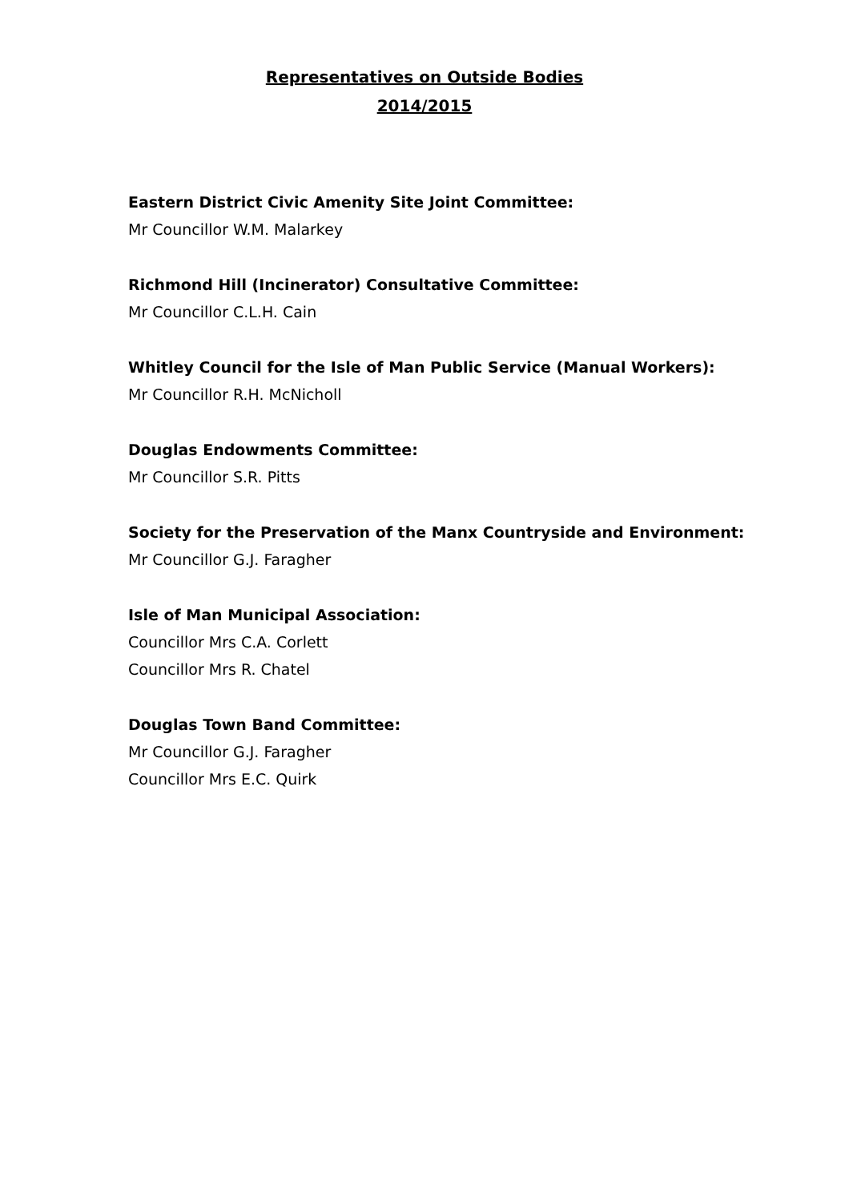Representatives on Outside Bodies
2014/2015
Eastern District Civic Amenity Site Joint Committee:
Mr Councillor W.M. Malarkey
Richmond Hill (Incinerator) Consultative Committee:
Mr Councillor C.L.H. Cain
Whitley Council for the Isle of Man Public Service (Manual Workers):
Mr Councillor R.H. McNicholl
Douglas Endowments Committee:
Mr Councillor S.R. Pitts
Society for the Preservation of the Manx Countryside and Environment:
Mr Councillor G.J. Faragher
Isle of Man Municipal Association:
Councillor Mrs C.A. Corlett
Councillor Mrs R. Chatel
Douglas Town Band Committee:
Mr Councillor G.J. Faragher
Councillor Mrs E.C. Quirk